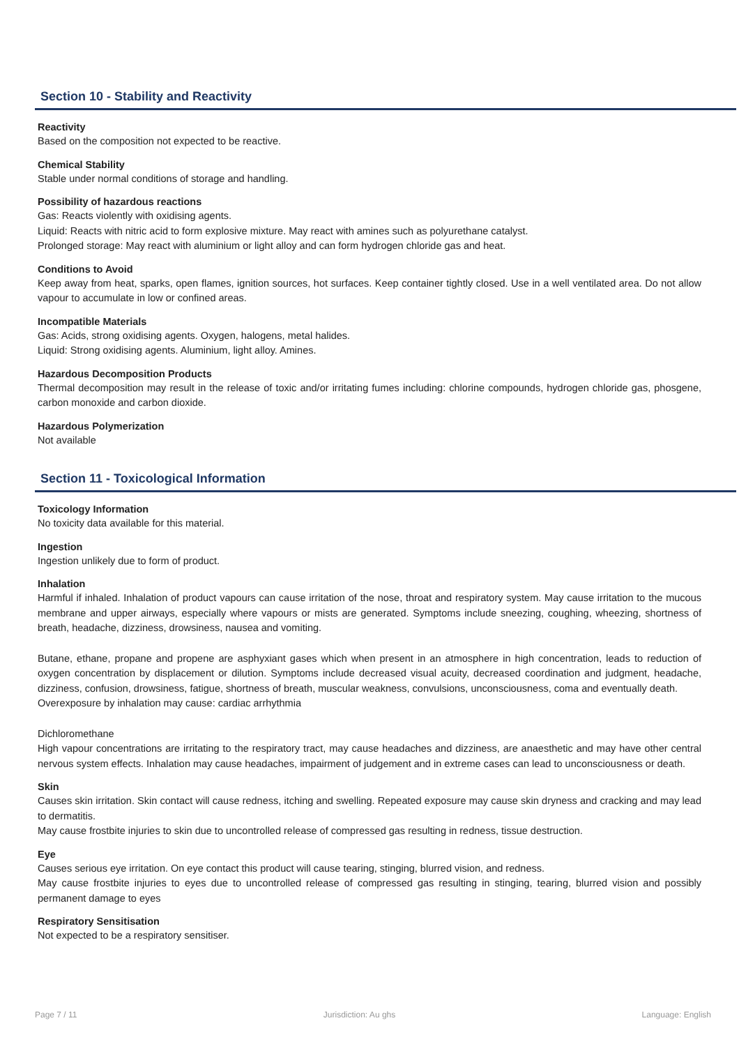Section 10 - Stability and Reactivity
Reactivity
Based on the composition not expected to be reactive.
Chemical Stability
Stable under normal conditions of storage and handling.
Possibility of hazardous reactions
Gas: Reacts violently with oxidising agents.
Liquid: Reacts with nitric acid to form explosive mixture. May react with amines such as polyurethane catalyst.
Prolonged storage: May react with aluminium or light alloy and can form hydrogen chloride gas and heat.
Conditions to Avoid
Keep away from heat, sparks, open flames, ignition sources, hot surfaces. Keep container tightly closed. Use in a well ventilated area. Do not allow vapour to accumulate in low or confined areas.
Incompatible Materials
Gas: Acids, strong oxidising agents. Oxygen, halogens, metal halides.
Liquid: Strong oxidising agents. Aluminium, light alloy. Amines.
Hazardous Decomposition Products
Thermal decomposition may result in the release of toxic and/or irritating fumes including: chlorine compounds, hydrogen chloride gas, phosgene, carbon monoxide and carbon dioxide.
Hazardous Polymerization
Not available
Section 11 - Toxicological Information
Toxicology Information
No toxicity data available for this material.
Ingestion
Ingestion unlikely due to form of product.
Inhalation
Harmful if inhaled. Inhalation of product vapours can cause irritation of the nose, throat and respiratory system. May cause irritation to the mucous membrane and upper airways, especially where vapours or mists are generated. Symptoms include sneezing, coughing, wheezing, shortness of breath, headache, dizziness, drowsiness, nausea and vomiting.
Butane, ethane, propane and propene are asphyxiant gases which when present in an atmosphere in high concentration, leads to reduction of oxygen concentration by displacement or dilution. Symptoms include decreased visual acuity, decreased coordination and judgment, headache, dizziness, confusion, drowsiness, fatigue, shortness of breath, muscular weakness, convulsions, unconsciousness, coma and eventually death.
Overexposure by inhalation may cause: cardiac arrhythmia
Dichloromethane
High vapour concentrations are irritating to the respiratory tract, may cause headaches and dizziness, are anaesthetic and may have other central nervous system effects. Inhalation may cause headaches, impairment of judgement and in extreme cases can lead to unconsciousness or death.
Skin
Causes skin irritation. Skin contact will cause redness, itching and swelling. Repeated exposure may cause skin dryness and cracking and may lead to dermatitis.
May cause frostbite injuries to skin due to uncontrolled release of compressed gas resulting in redness, tissue destruction.
Eye
Causes serious eye irritation. On eye contact this product will cause tearing, stinging, blurred vision, and redness.
May cause frostbite injuries to eyes due to uncontrolled release of compressed gas resulting in stinging, tearing, blurred vision and possibly permanent damage to eyes
Respiratory Sensitisation
Not expected to be a respiratory sensitiser.
Page 7 / 11 Jurisdiction: Au ghs Language: English